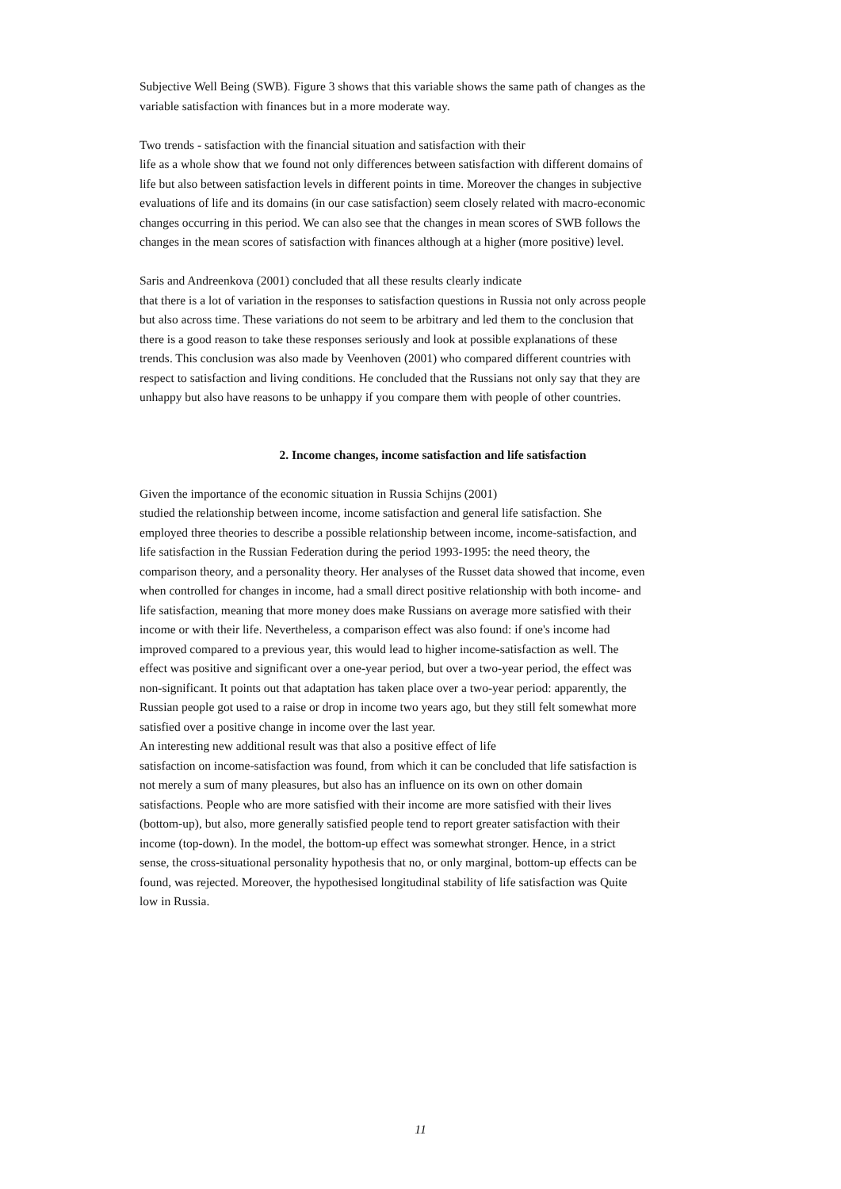Subjective Well Being (SWB). Figure 3 shows that this variable shows the same path of changes as the variable satisfaction with finances but in a more moderate way.
Two trends - satisfaction with the financial situation and satisfaction with their
life as a whole show that we found not only differences between satisfaction with different domains of life but also between satisfaction levels in different points in time. Moreover the changes in subjective evaluations of life and its domains (in our case satisfaction) seem closely related with macro-economic changes occurring in this period. We can also see that the changes in mean scores of SWB follows the changes in the mean scores of satisfaction with finances although at a higher (more positive) level.
Saris and Andreenkova (2001) concluded that all these results clearly indicate
that there is a lot of variation in the responses to satisfaction questions in Russia not only across people but also across time. These variations do not seem to be arbitrary and led them to the conclusion that there is a good reason to take these responses seriously and look at possible explanations of these trends. This conclusion was also made by Veenhoven (2001) who compared different countries with respect to satisfaction and living conditions. He concluded that the Russians not only say that they are unhappy but also have reasons to be unhappy if you compare them with people of other countries.
2. Income changes, income satisfaction and life satisfaction
Given the importance of the economic situation in Russia Schijns (2001)
studied the relationship between income, income satisfaction and general life satisfaction. She employed three theories to describe a possible relationship between income, income-satisfaction, and life satisfaction in the Russian Federation during the period 1993-1995: the need theory, the comparison theory, and a personality theory. Her analyses of the Russet data showed that income, even when controlled for changes in income, had a small direct positive relationship with both income- and life satisfaction, meaning that more money does make Russians on average more satisfied with their income or with their life. Nevertheless, a comparison effect was also found: if one's income had improved compared to a previous year, this would lead to higher income-satisfaction as well. The effect was positive and significant over a one-year period, but over a two-year period, the effect was non-significant. It points out that adaptation has taken place over a two-year period: apparently, the Russian people got used to a raise or drop in income two years ago, but they still felt somewhat more satisfied over a positive change in income over the last year.
An interesting new additional result was that also a positive effect of life
satisfaction on income-satisfaction was found, from which it can be concluded that life satisfaction is not merely a sum of many pleasures, but also has an influence on its own on other domain satisfactions. People who are more satisfied with their income are more satisfied with their lives (bottom-up), but also, more generally satisfied people tend to report greater satisfaction with their income (top-down). In the model, the bottom-up effect was somewhat stronger. Hence, in a strict sense, the cross-situational personality hypothesis that no, or only marginal, bottom-up effects can be found, was rejected. Moreover, the hypothesised longitudinal stability of life satisfaction was Quite low in Russia.
11